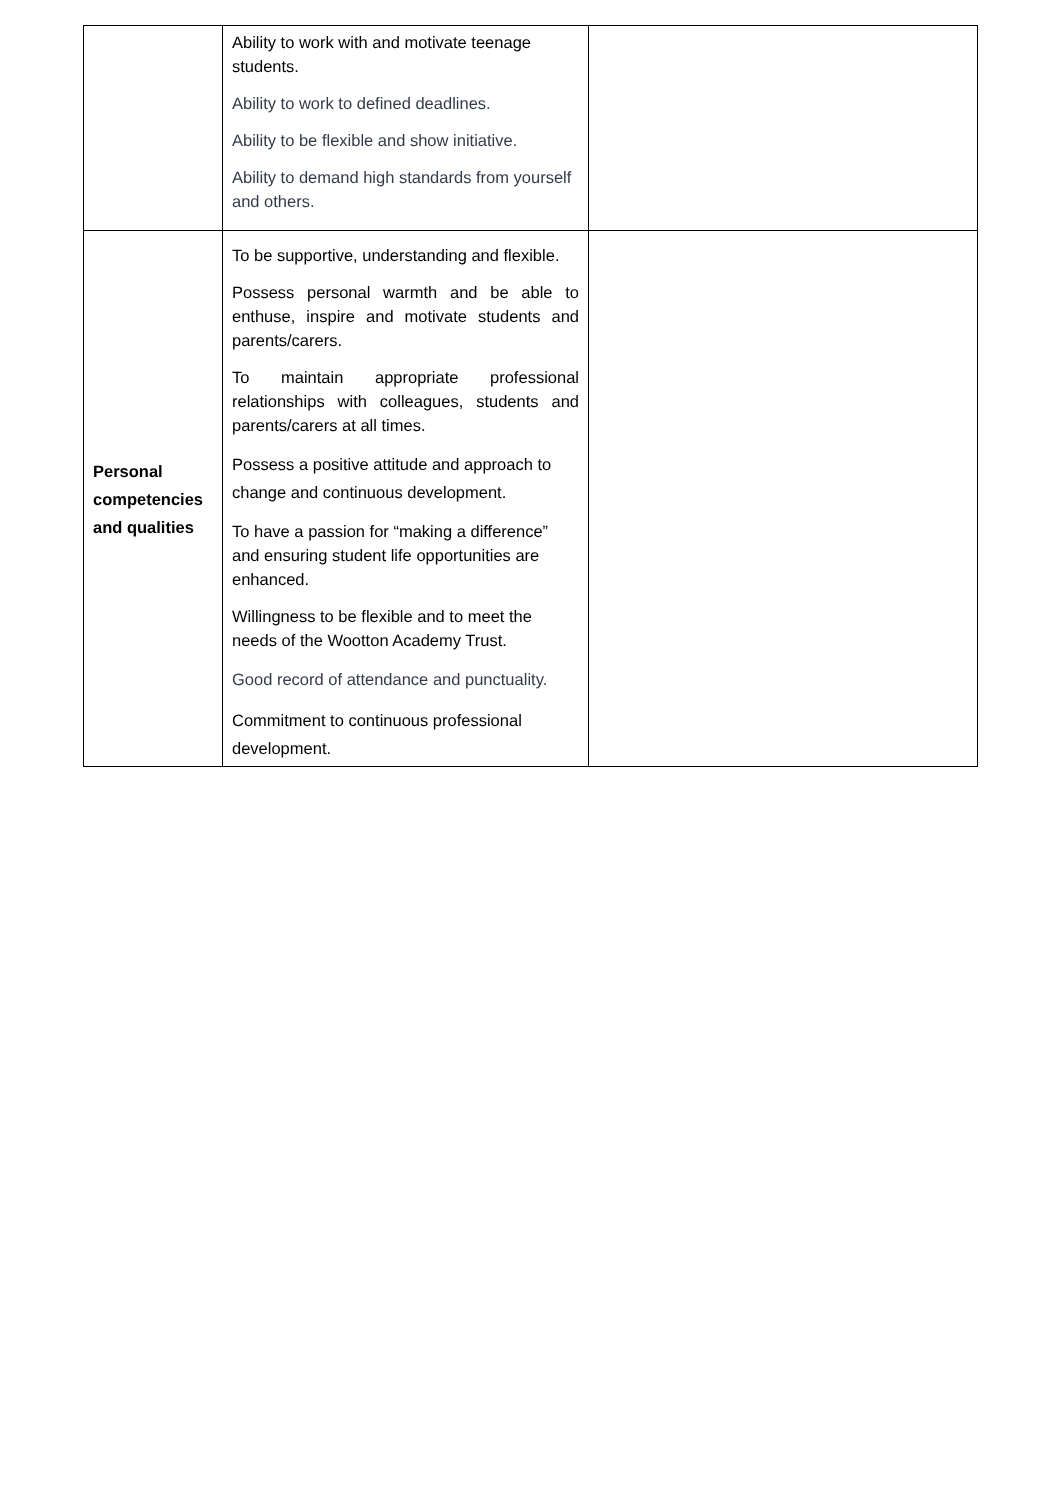| | Ability to work with and motivate teenage students. Ability to work to defined deadlines. Ability to be flexible and show initiative. Ability to demand high standards from yourself and others. | |
| Personal competencies and qualities | To be supportive, understanding and flexible. Possess personal warmth and be able to enthuse, inspire and motivate students and parents/carers. To maintain appropriate professional relationships with colleagues, students and parents/carers at all times. Possess a positive attitude and approach to change and continuous development. To have a passion for “making a difference” and ensuring student life opportunities are enhanced. Willingness to be flexible and to meet the needs of the Wootton Academy Trust. Good record of attendance and punctuality. Commitment to continuous professional development. | |